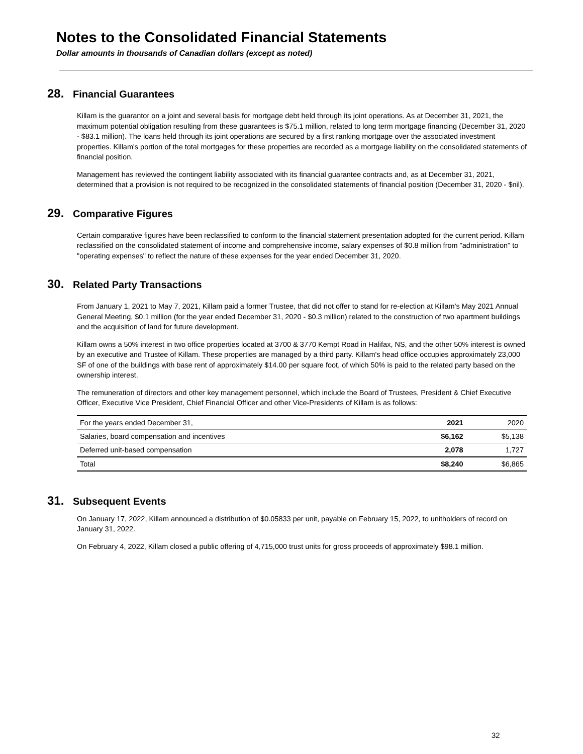Notes to the Consolidated Financial Statements
Dollar amounts in thousands of Canadian dollars (except as noted)
28. Financial Guarantees
Killam is the guarantor on a joint and several basis for mortgage debt held through its joint operations. As at December 31, 2021, the maximum potential obligation resulting from these guarantees is $75.1 million, related to long term mortgage financing (December 31, 2020 - $83.1 million). The loans held through its joint operations are secured by a first ranking mortgage over the associated investment properties. Killam's portion of the total mortgages for these properties are recorded as a mortgage liability on the consolidated statements of financial position.
Management has reviewed the contingent liability associated with its financial guarantee contracts and, as at December 31, 2021, determined that a provision is not required to be recognized in the consolidated statements of financial position (December 31, 2020 - $nil).
29. Comparative Figures
Certain comparative figures have been reclassified to conform to the financial statement presentation adopted for the current period. Killam reclassified on the consolidated statement of income and comprehensive income, salary expenses of $0.8 million from "administration" to "operating expenses" to reflect the nature of these expenses for the year ended December 31, 2020.
30. Related Party Transactions
From January 1, 2021 to May 7, 2021, Killam paid a former Trustee, that did not offer to stand for re-election at Killam's May 2021 Annual General Meeting, $0.1 million (for the year ended December 31, 2020 - $0.3 million) related to the construction of two apartment buildings and the acquisition of land for future development.
Killam owns a 50% interest in two office properties located at 3700 & 3770 Kempt Road in Halifax, NS, and the other 50% interest is owned by an executive and Trustee of Killam. These properties are managed by a third party. Killam's head office occupies approximately 23,000 SF of one of the buildings with base rent of approximately $14.00 per square foot, of which 50% is paid to the related party based on the ownership interest.
The remuneration of directors and other key management personnel, which include the Board of Trustees, President & Chief Executive Officer, Executive Vice President, Chief Financial Officer and other Vice-Presidents of Killam is as follows:
| For the years ended December 31, | 2021 | 2020 |
| --- | --- | --- |
| Salaries, board compensation and incentives | $6,162 | $5,138 |
| Deferred unit-based compensation | 2,078 | 1,727 |
| Total | $8,240 | $6,865 |
31. Subsequent Events
On January 17, 2022, Killam announced a distribution of $0.05833 per unit, payable on February 15, 2022, to unitholders of record on January 31, 2022.
On February 4, 2022, Killam closed a public offering of 4,715,000 trust units for gross proceeds of approximately $98.1 million.
32